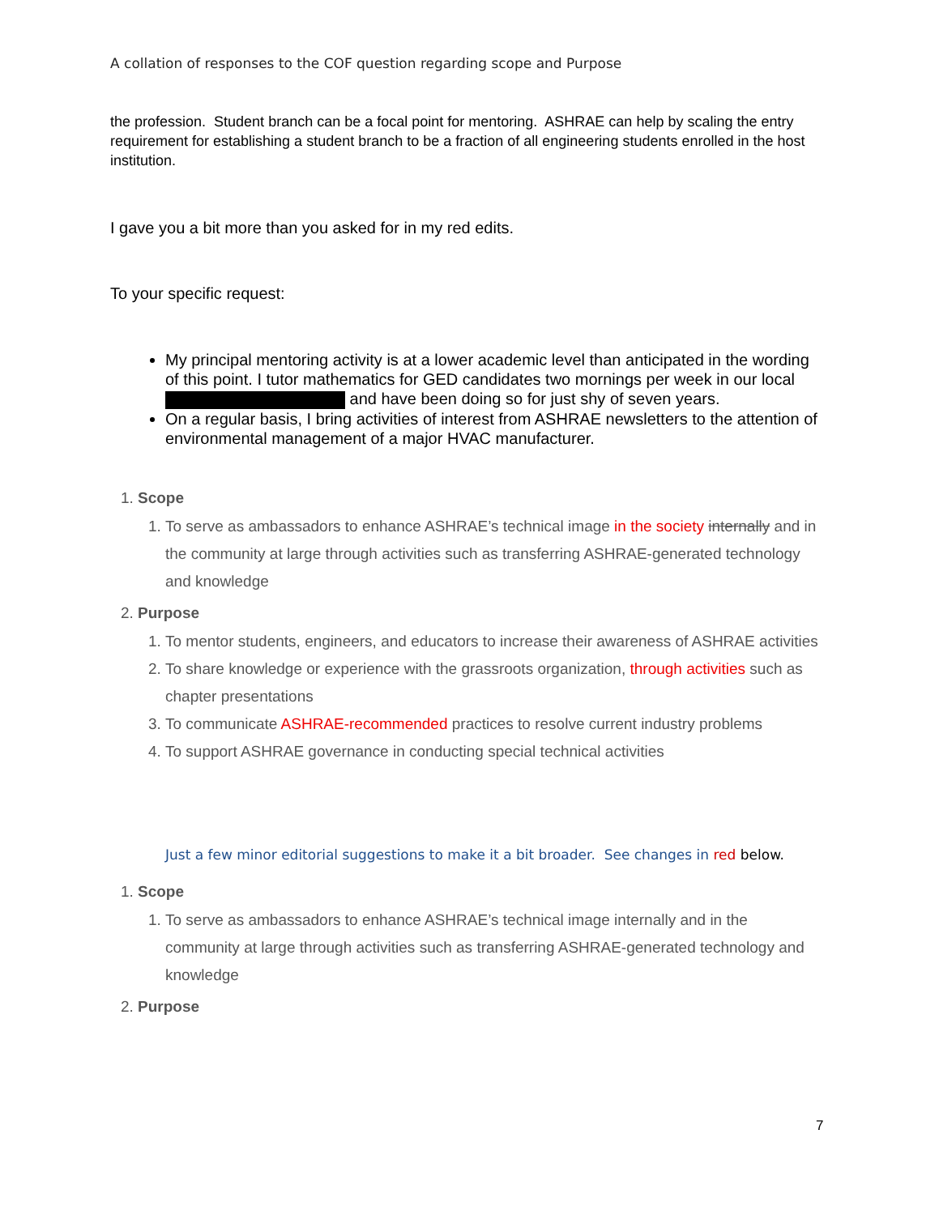A collation of responses to the COF question regarding scope and Purpose
the profession. Student branch can be a focal point for mentoring. ASHRAE can help by scaling the entry requirement for establishing a student branch to be a fraction of all engineering students enrolled in the host institution.
I gave you a bit more than you asked for in my red edits.
To your specific request:
My principal mentoring activity is at a lower academic level than anticipated in the wording of this point. I tutor mathematics for GED candidates two mornings per week in our local and have been doing so for just shy of seven years.
On a regular basis, I bring activities of interest from ASHRAE newsletters to the attention of environmental management of a major HVAC manufacturer.
1. Scope
1. To serve as ambassadors to enhance ASHRAE’s technical image in the society internally and in the community at large through activities such as transferring ASHRAE-generated technology and knowledge
2. Purpose
1. To mentor students, engineers, and educators to increase their awareness of ASHRAE activities
2. To share knowledge or experience with the grassroots organization, through activities such as chapter presentations
3. To communicate ASHRAE-recommended practices to resolve current industry problems
4. To support ASHRAE governance in conducting special technical activities
Just a few minor editorial suggestions to make it a bit broader. See changes in red below.
1. Scope
1. To serve as ambassadors to enhance ASHRAE’s technical image internally and in the community at large through activities such as transferring ASHRAE-generated technology and knowledge
2. Purpose
7